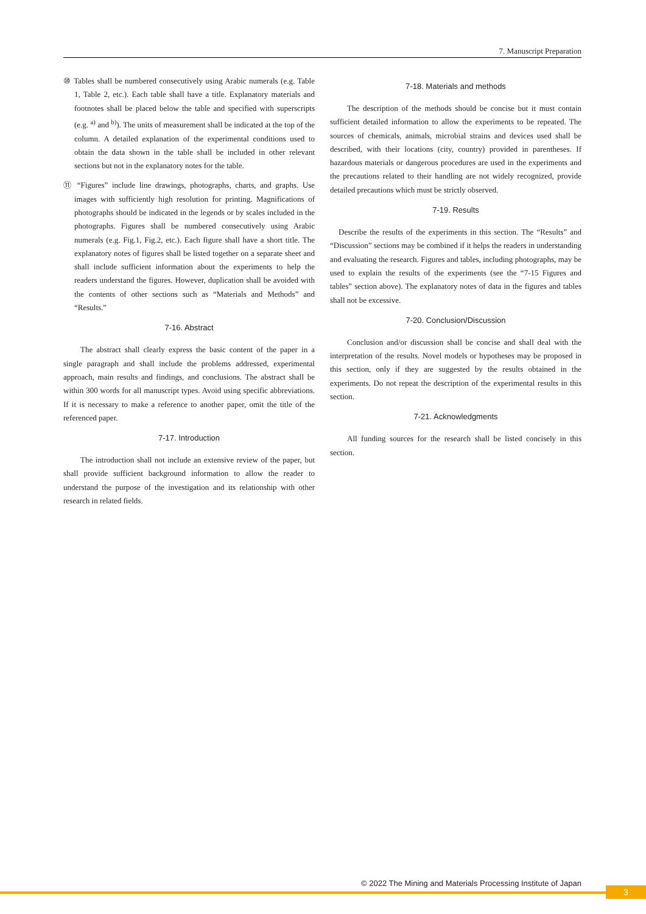7. Manuscript Preparation
⑩ Tables shall be numbered consecutively using Arabic numerals (e.g. Table 1, Table 2, etc.). Each table shall have a title. Explanatory materials and footnotes shall be placed below the table and specified with superscripts (e.g. <sup>a)</sup> and <sup>b)</sup>). The units of measurement shall be indicated at the top of the column. A detailed explanation of the experimental conditions used to obtain the data shown in the table shall be included in other relevant sections but not in the explanatory notes for the table.
⑪ “Figures” include line drawings, photographs, charts, and graphs. Use images with sufficiently high resolution for printing. Magnifications of photographs should be indicated in the legends or by scales included in the photographs. Figures shall be numbered consecutively using Arabic numerals (e.g. Fig.1, Fig.2, etc.). Each figure shall have a short title. The explanatory notes of figures shall be listed together on a separate sheet and shall include sufficient information about the experiments to help the readers understand the figures. However, duplication shall be avoided with the contents of other sections such as “Materials and Methods” and “Results.”
7-16. Abstract
The abstract shall clearly express the basic content of the paper in a single paragraph and shall include the problems addressed, experimental approach, main results and findings, and conclusions. The abstract shall be within 300 words for all manuscript types. Avoid using specific abbreviations. If it is necessary to make a reference to another paper, omit the title of the referenced paper.
7-17. Introduction
The introduction shall not include an extensive review of the paper, but shall provide sufficient background information to allow the reader to understand the purpose of the investigation and its relationship with other research in related fields.
7-18. Materials and methods
The description of the methods should be concise but it must contain sufficient detailed information to allow the experiments to be repeated. The sources of chemicals, animals, microbial strains and devices used shall be described, with their locations (city, country) provided in parentheses. If hazardous materials or dangerous procedures are used in the experiments and the precautions related to their handling are not widely recognized, provide detailed precautions which must be strictly observed.
7-19. Results
Describe the results of the experiments in this section. The “Results” and “Discussion” sections may be combined if it helps the readers in understanding and evaluating the research. Figures and tables, including photographs, may be used to explain the results of the experiments (see the “7-15 Figures and tables” section above). The explanatory notes of data in the figures and tables shall not be excessive.
7-20. Conclusion/Discussion
Conclusion and/or discussion shall be concise and shall deal with the interpretation of the results. Novel models or hypotheses may be proposed in this section, only if they are suggested by the results obtained in the experiments. Do not repeat the description of the experimental results in this section.
7-21. Acknowledgments
All funding sources for the research shall be listed concisely in this section.
© 2022 The Mining and Materials Processing Institute of Japan
3